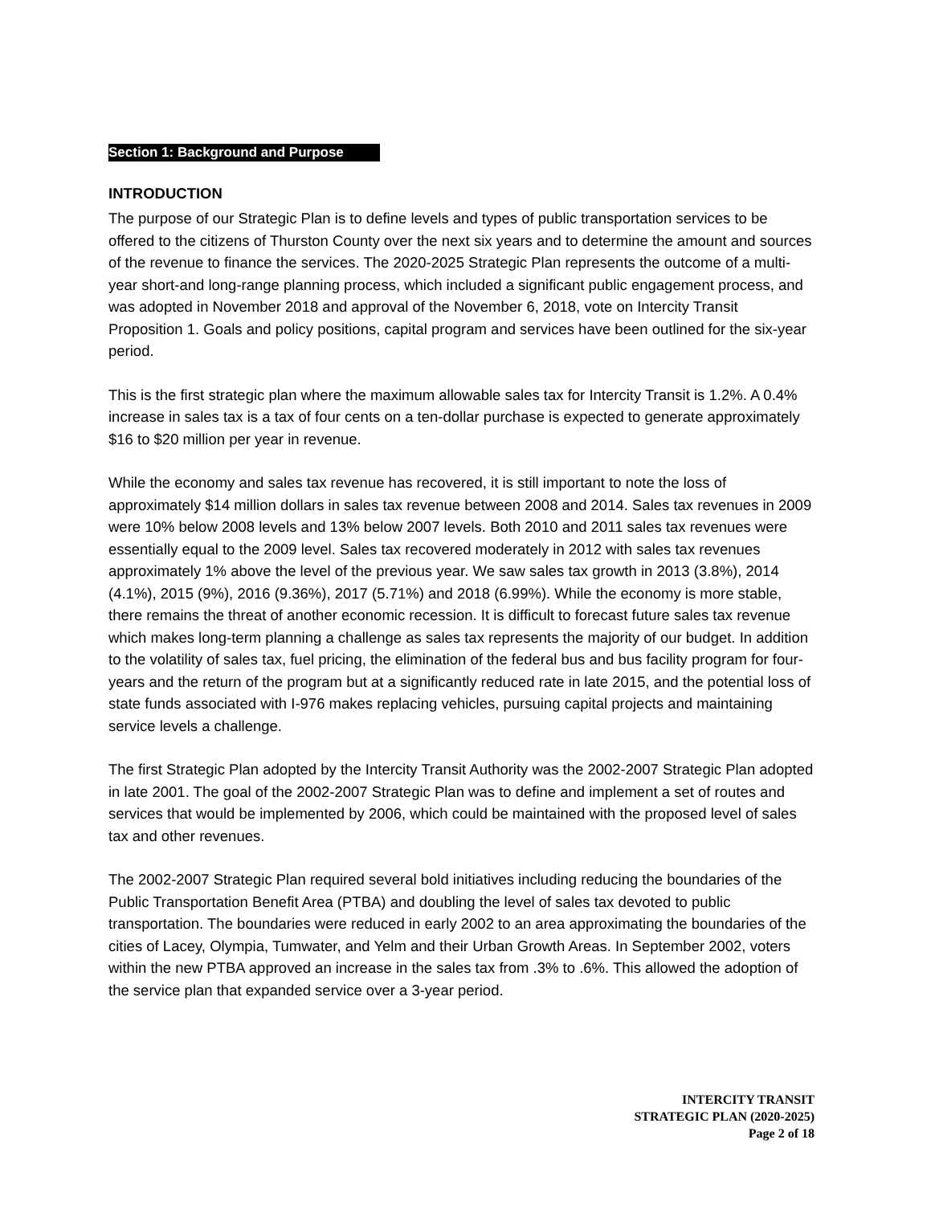Section 1: Background and Purpose
INTRODUCTION
The purpose of our Strategic Plan is to define levels and types of public transportation services to be offered to the citizens of Thurston County over the next six years and to determine the amount and sources of the revenue to finance the services. The 2020-2025 Strategic Plan represents the outcome of a multi-year short-and long-range planning process, which included a significant public engagement process, and was adopted in November 2018 and approval of the November 6, 2018, vote on Intercity Transit Proposition 1. Goals and policy positions, capital program and services have been outlined for the six-year period.
This is the first strategic plan where the maximum allowable sales tax for Intercity Transit is 1.2%. A 0.4% increase in sales tax is a tax of four cents on a ten-dollar purchase is expected to generate approximately $16 to $20 million per year in revenue.
While the economy and sales tax revenue has recovered, it is still important to note the loss of approximately $14 million dollars in sales tax revenue between 2008 and 2014. Sales tax revenues in 2009 were 10% below 2008 levels and 13% below 2007 levels. Both 2010 and 2011 sales tax revenues were essentially equal to the 2009 level. Sales tax recovered moderately in 2012 with sales tax revenues approximately 1% above the level of the previous year. We saw sales tax growth in 2013 (3.8%), 2014 (4.1%), 2015 (9%), 2016 (9.36%), 2017 (5.71%) and 2018 (6.99%). While the economy is more stable, there remains the threat of another economic recession. It is difficult to forecast future sales tax revenue which makes long-term planning a challenge as sales tax represents the majority of our budget. In addition to the volatility of sales tax, fuel pricing, the elimination of the federal bus and bus facility program for four-years and the return of the program but at a significantly reduced rate in late 2015, and the potential loss of state funds associated with I-976 makes replacing vehicles, pursuing capital projects and maintaining service levels a challenge.
The first Strategic Plan adopted by the Intercity Transit Authority was the 2002-2007 Strategic Plan adopted in late 2001. The goal of the 2002-2007 Strategic Plan was to define and implement a set of routes and services that would be implemented by 2006, which could be maintained with the proposed level of sales tax and other revenues.
The 2002-2007 Strategic Plan required several bold initiatives including reducing the boundaries of the Public Transportation Benefit Area (PTBA) and doubling the level of sales tax devoted to public transportation. The boundaries were reduced in early 2002 to an area approximating the boundaries of the cities of Lacey, Olympia, Tumwater, and Yelm and their Urban Growth Areas. In September 2002, voters within the new PTBA approved an increase in the sales tax from .3% to .6%. This allowed the adoption of the service plan that expanded service over a 3-year period.
INTERCITY TRANSIT
STRATEGIC PLAN (2020-2025)
Page 2 of 18